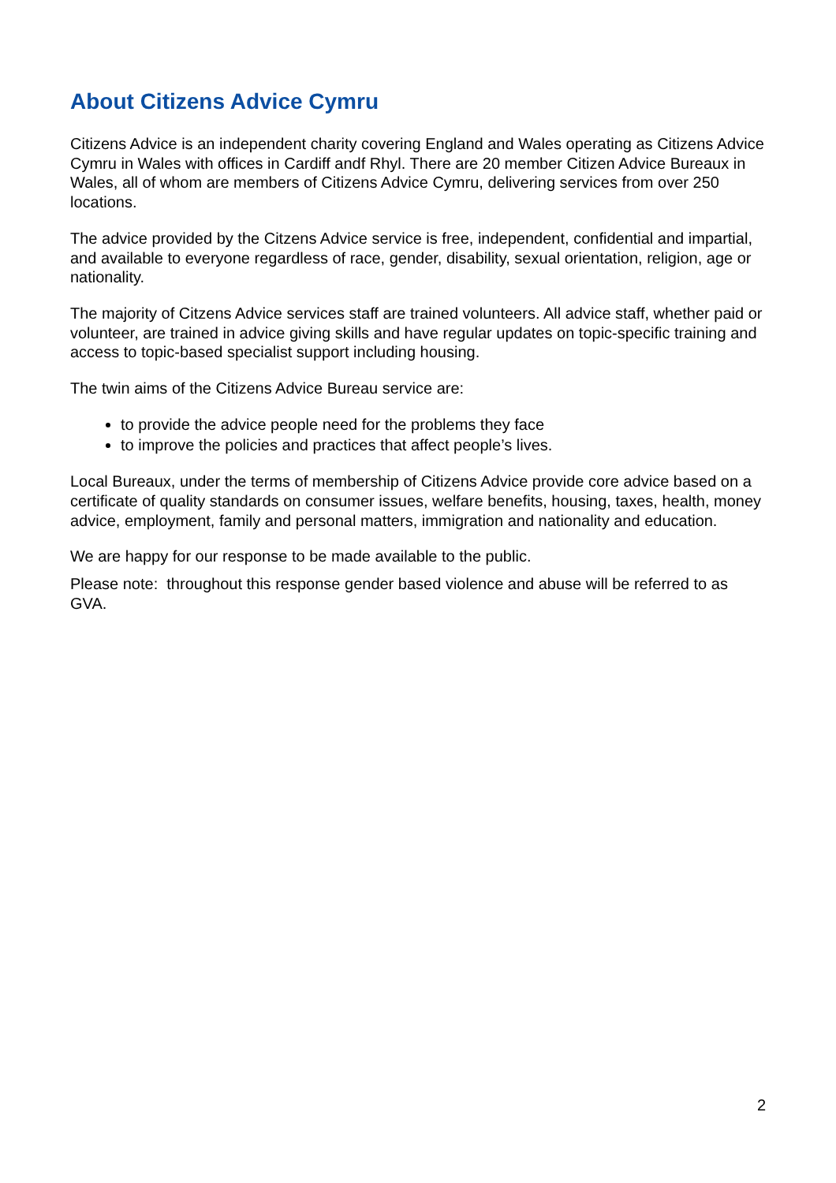About Citizens Advice Cymru
Citizens Advice is an independent charity covering England and Wales operating as Citizens Advice Cymru in Wales with offices in Cardiff andf Rhyl. There are 20 member Citizen Advice Bureaux in Wales, all of whom are members of Citizens Advice Cymru, delivering services from over 250 locations.
The advice provided by the Citzens Advice service is free, independent, confidential and impartial, and available to everyone regardless of race, gender, disability, sexual orientation, religion, age or nationality.
The majority of Citzens Advice services staff are trained volunteers. All advice staff, whether paid or volunteer, are trained in advice giving skills and have regular updates on topic-specific training and access to topic-based specialist support including housing.
The twin aims of the Citizens Advice Bureau service are:
to provide the advice people need for the problems they face
to improve the policies and practices that affect people’s lives.
Local Bureaux, under the terms of membership of Citizens Advice provide core advice based on a certificate of quality standards on consumer issues, welfare benefits, housing, taxes, health, money advice, employment, family and personal matters, immigration and nationality and education.
We are happy for our response to be made available to the public.
Please note: throughout this response gender based violence and abuse will be referred to as GVA.
2